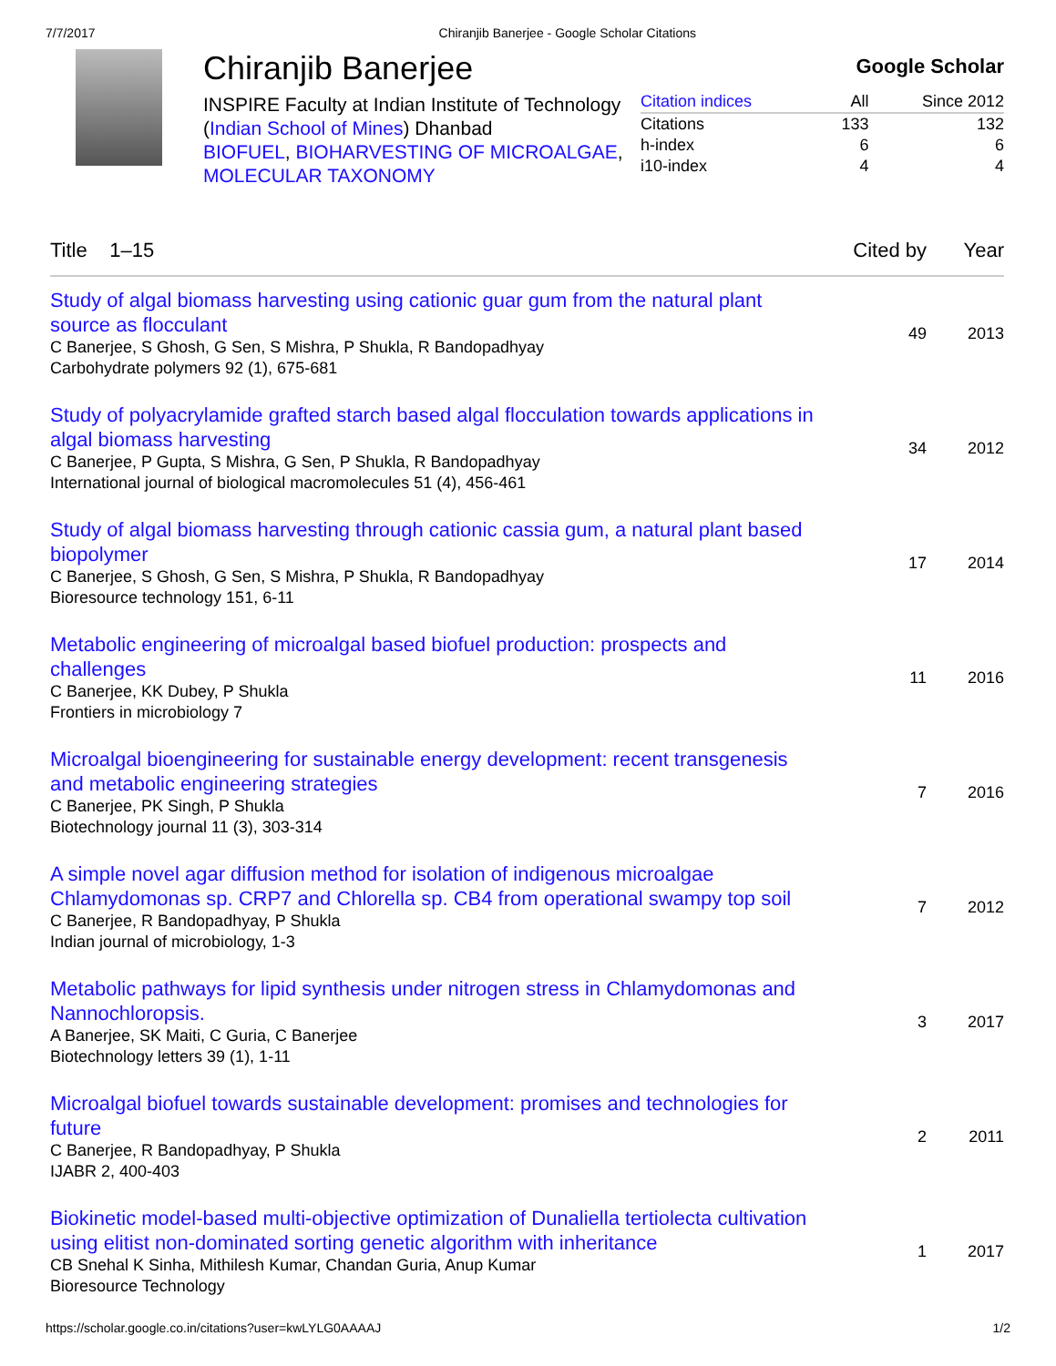7/7/2017 Chiranjib Banerjee - Google Scholar Citations
Chiranjib Banerjee
INSPIRE Faculty at Indian Institute of Technology (Indian School of Mines) Dhanbad
BIOFUEL, BIOHARVESTING OF MICROALGAE, MOLECULAR TAXONOMY
Google Scholar
| Citation indices | All | Since 2012 |
| --- | --- | --- |
| Citations | 133 | 132 |
| h-index | 6 | 6 |
| i10-index | 4 | 4 |
| Title 1–15 | Cited by | Year |
| --- | --- | --- |
| Study of algal biomass harvesting using cationic guar gum from the natural plant source as flocculant C Banerjee, S Ghosh, G Sen, S Mishra, P Shukla, R Bandopadhyay Carbohydrate polymers 92 (1), 675-681 | 49 | 2013 |
| Study of polyacrylamide grafted starch based algal flocculation towards applications in algal biomass harvesting C Banerjee, P Gupta, S Mishra, G Sen, P Shukla, R Bandopadhyay International journal of biological macromolecules 51 (4), 456-461 | 34 | 2012 |
| Study of algal biomass harvesting through cationic cassia gum, a natural plant based biopolymer C Banerjee, S Ghosh, G Sen, S Mishra, P Shukla, R Bandopadhyay Bioresource technology 151, 6-11 | 17 | 2014 |
| Metabolic engineering of microalgal based biofuel production: prospects and challenges C Banerjee, KK Dubey, P Shukla Frontiers in microbiology 7 | 11 | 2016 |
| Microalgal bioengineering for sustainable energy development: recent transgenesis and metabolic engineering strategies C Banerjee, PK Singh, P Shukla Biotechnology journal 11 (3), 303-314 | 7 | 2016 |
| A simple novel agar diffusion method for isolation of indigenous microalgae Chlamydomonas sp. CRP7 and Chlorella sp. CB4 from operational swampy top soil C Banerjee, R Bandopadhyay, P Shukla Indian journal of microbiology, 1-3 | 7 | 2012 |
| Metabolic pathways for lipid synthesis under nitrogen stress in Chlamydomonas and Nannochloropsis. A Banerjee, SK Maiti, C Guria, C Banerjee Biotechnology letters 39 (1), 1-11 | 3 | 2017 |
| Microalgal biofuel towards sustainable development: promises and technologies for future C Banerjee, R Bandopadhyay, P Shukla IJABR 2, 400-403 | 2 | 2011 |
| Biokinetic model-based multi-objective optimization of Dunaliella tertiolecta cultivation using elitist non-dominated sorting genetic algorithm with inheritance CB Snehal K Sinha, Mithilesh Kumar, Chandan Guria, Anup Kumar Bioresource Technology | 1 | 2017 |
https://scholar.google.co.in/citations?user=kwLYLG0AAAAJ 1/2